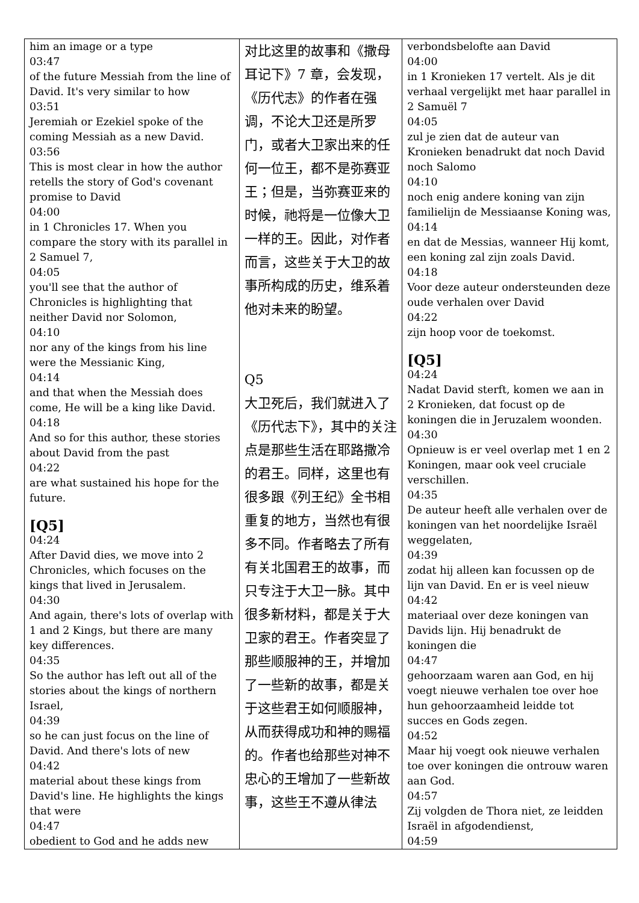| him an image or a type 03:47 of the future Messiah from the line of David. It's very similar to how 03:51 Jeremiah or Ezekiel spoke of the coming Messiah as a new David. 03:56 This is most clear in how the author retells the story of God's covenant promise to David 04:00 in 1 Chronicles 17. When you compare the story with its parallel in 2 Samuel 7, 04:05 you'll see that the author of Chronicles is highlighting that neither David nor Solomon, 04:10 nor any of the kings from his line were the Messianic King, 04:14 and that when the Messiah does come, He will be a king like David. 04:18 And so for this author, these stories about David from the past 04:22 are what sustained his hope for the future. [Q5] 04:24 After David dies, we move into 2 Chronicles, which focuses on the kings that lived in Jerusalem. 04:30 And again, there's lots of overlap with 1 and 2 Kings, but there are many key differences. 04:35 So the author has left out all of the stories about the kings of northern Israel, 04:39 so he can just focus on the line of David. And there's lots of new 04:42 material about these kings from David's line. He highlights the kings that were 04:47 obedient to God and he adds new | 对比这里的故事和《撒母耳记下》7 章，会发现，《历代志》的作者在强调，不论大卫还是所罗门，或者大卫家出来的任何一位王，都不是弥赛亚王；但是，当弥赛亚来的时候，祂将是一位像大卫一样的王。因此，对作者而言，这些关于大卫的故事所构成的历史，维系着他对未来的盼望。 Q5 大卫死后，我们就进入了《历代志下》，其中的关注点是那些生活在耶路撒冷的君王。同样，这里也有很多跟《列王纪》全书相重复的地方，当然也有很多不同。作者略去了所有有关北国君王的故事，而只专注于大卫一脉。其中很多新材料，都是关于大卫家的君王。作者突显了那些顺服神的王，并增加了一些新的故事，都是关于这些君王如何顺服神，从而获得成功和神的赐福的。作者也给那些对神不忠心的王增加了一些新故事，这些王不遵从律法 | verbondsbelofte aan David 04:00 in 1 Kronieken 17 vertelt. Als je dit verhaal vergelijkt met haar parallel in 2 Samuël 7 04:05 zul je zien dat de auteur van Kronieken benadrukt dat noch David noch Salomo 04:10 noch enig andere koning van zijn familielijn de Messiaanse Koning was, 04:14 en dat de Messias, wanneer Hij komt, een koning zal zijn zoals David. 04:18 Voor deze auteur ondersteunden deze oude verhalen over David 04:22 zijn hoop voor de toekomst. [Q5] 04:24 Nadat David sterft, komen we aan in 2 Kronieken, dat focust op de koningen die in Jeruzalem woonden. 04:30 Opnieuw is er veel overlap met 1 en 2 Koningen, maar ook veel cruciale verschillen. 04:35 De auteur heeft alle verhalen over de koningen van het noordelijke Israël weggelaten, 04:39 zodat hij alleen kan focussen op de lijn van David. En er is veel nieuw 04:42 materiaal over deze koningen van Davids lijn. Hij benadrukt de koningen die 04:47 gehoorzaam waren aan God, en hij voegt nieuwe verhalen toe over hoe hun gehoorzaamheid leidde tot succes en Gods zegen. 04:52 Maar hij voegt ook nieuwe verhalen toe over koningen die ontrouw waren aan God. 04:57 Zij volgden de Thora niet, ze leidden Israël in afgodendienst, 04:59 |